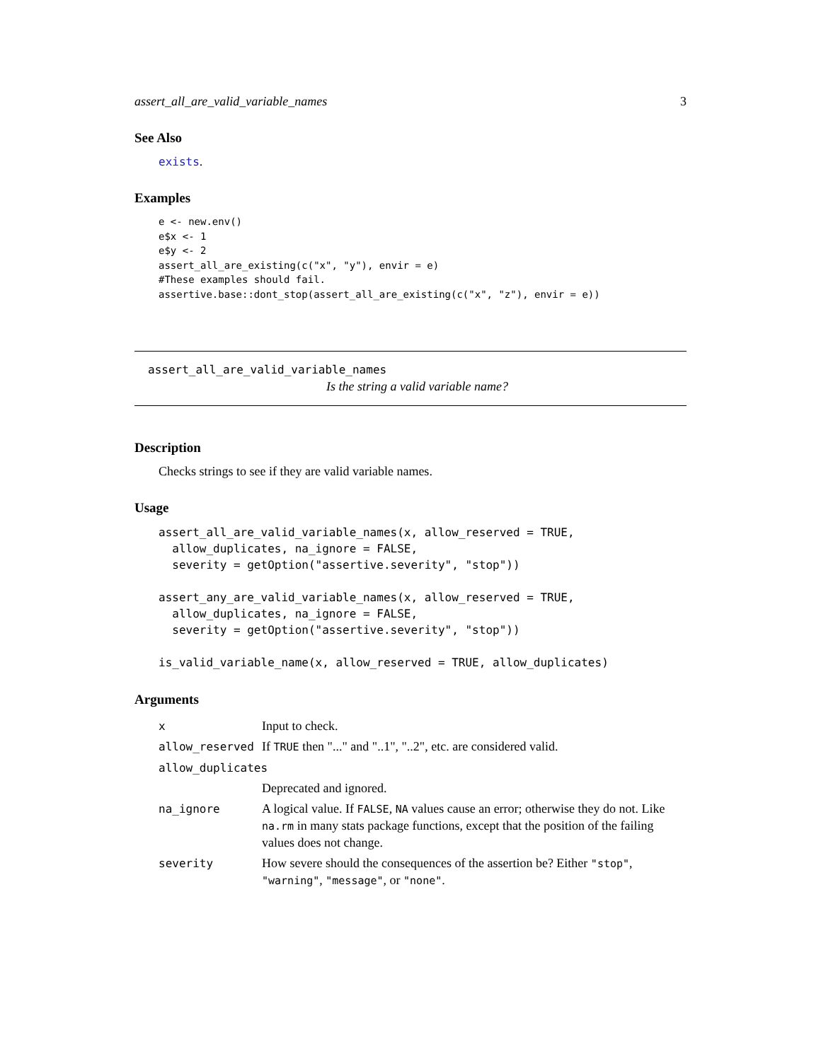assert_all_are_valid_variable_names 3
See Also
exists.
Examples
e <- new.env()
e$x <- 1
e$y <- 2
assert_all_are_existing(c("x", "y"), envir = e)
#These examples should fail.
assertive.base::dont_stop(assert_all_are_existing(c("x", "z"), envir = e))
assert_all_are_valid_variable_names
Is the string a valid variable name?
Description
Checks strings to see if they are valid variable names.
Usage
assert_all_are_valid_variable_names(x, allow_reserved = TRUE,
  allow_duplicates, na_ignore = FALSE,
  severity = getOption("assertive.severity", "stop"))

assert_any_are_valid_variable_names(x, allow_reserved = TRUE,
  allow_duplicates, na_ignore = FALSE,
  severity = getOption("assertive.severity", "stop"))

is_valid_variable_name(x, allow_reserved = TRUE, allow_duplicates)
Arguments
| x | Input to check. |
| allow_reserved | If TRUE then "..." and "..1", "..2", etc. are considered valid. |
| allow_duplicates | |
| | Deprecated and ignored. |
| na_ignore | A logical value. If FALSE , NA values cause an error; otherwise they do not. Like na.rm in many stats package functions, except that the position of the failing values does not change. |
| severity | How severe should the consequences of the assertion be? Either "stop" , "warning" , "message" , or "none" . |